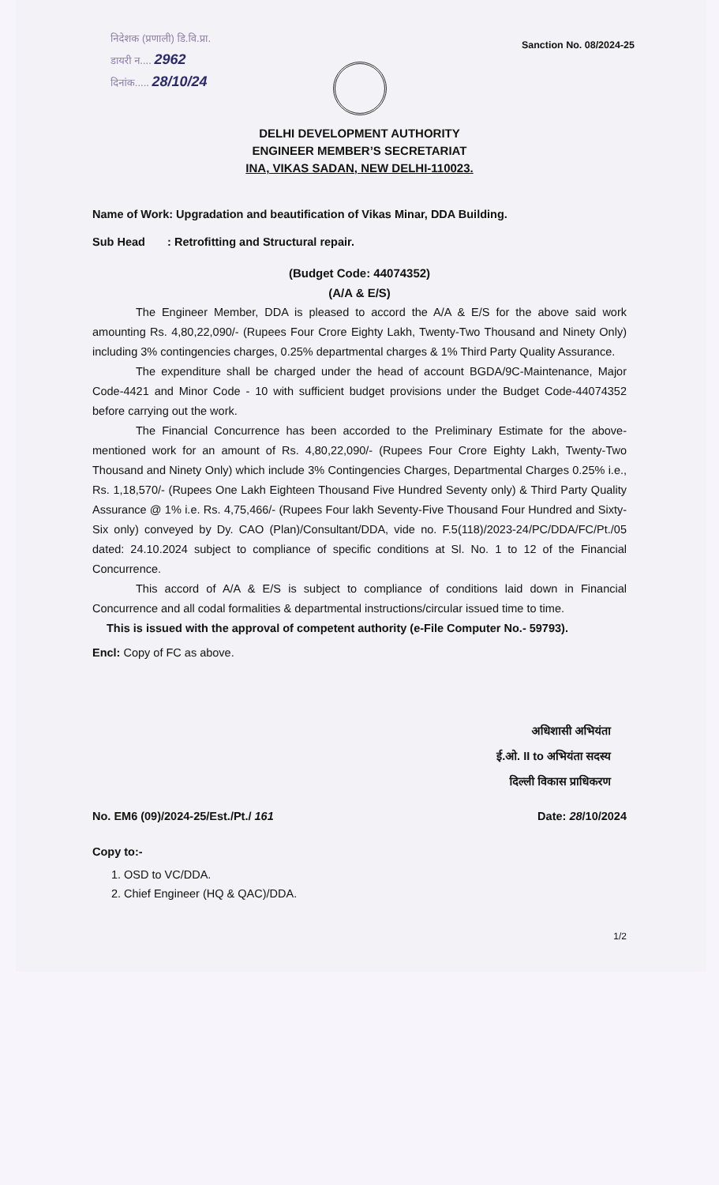निदेशक (प्रणाली) डि.वि.प्रा.
डायरी न.... 2962
दिनांक..... 28/10/24
Sanction No. 08/2024-25
DELHI DEVELOPMENT AUTHORITY
ENGINEER MEMBER’S SECRETARIAT
INA, VIKAS SADAN, NEW DELHI-110023.
Name of Work: Upgradation and beautification of Vikas Minar, DDA Building.
Sub Head : Retrofitting and Structural repair.
(Budget Code: 44074352)
(A/A & E/S)
The Engineer Member, DDA is pleased to accord the A/A & E/S for the above said work amounting Rs. 4,80,22,090/- (Rupees Four Crore Eighty Lakh, Twenty-Two Thousand and Ninety Only) including 3% contingencies charges, 0.25% departmental charges & 1% Third Party Quality Assurance.
The expenditure shall be charged under the head of account BGDA/9C-Maintenance, Major Code-4421 and Minor Code - 10 with sufficient budget provisions under the Budget Code-44074352 before carrying out the work.
The Financial Concurrence has been accorded to the Preliminary Estimate for the above-mentioned work for an amount of Rs. 4,80,22,090/- (Rupees Four Crore Eighty Lakh, Twenty-Two Thousand and Ninety Only) which include 3% Contingencies Charges, Departmental Charges 0.25% i.e., Rs. 1,18,570/- (Rupees One Lakh Eighteen Thousand Five Hundred Seventy only) & Third Party Quality Assurance @ 1% i.e. Rs. 4,75,466/- (Rupees Four lakh Seventy-Five Thousand Four Hundred and Sixty-Six only) conveyed by Dy. CAO (Plan)/Consultant/DDA, vide no. F.5(118)/2023-24/PC/DDA/FC/Pt./05 dated: 24.10.2024 subject to compliance of specific conditions at Sl. No. 1 to 12 of the Financial Concurrence.
This accord of A/A & E/S is subject to compliance of conditions laid down in Financial Concurrence and all codal formalities & departmental instructions/circular issued time to time.
This is issued with the approval of competent authority (e-File Computer No.- 59793).
Encl: Copy of FC as above.
अधिशासी अभियंता
ई.ओ. II to अभियंता सदस्य
दिल्ली विकास प्राधिकरण
No. EM6 (09)/2024-25/Est./Pt./ 161 Date: 28/10/2024
Copy to:-
1. OSD to VC/DDA.
2. Chief Engineer (HQ & QAC)/DDA.
1/2